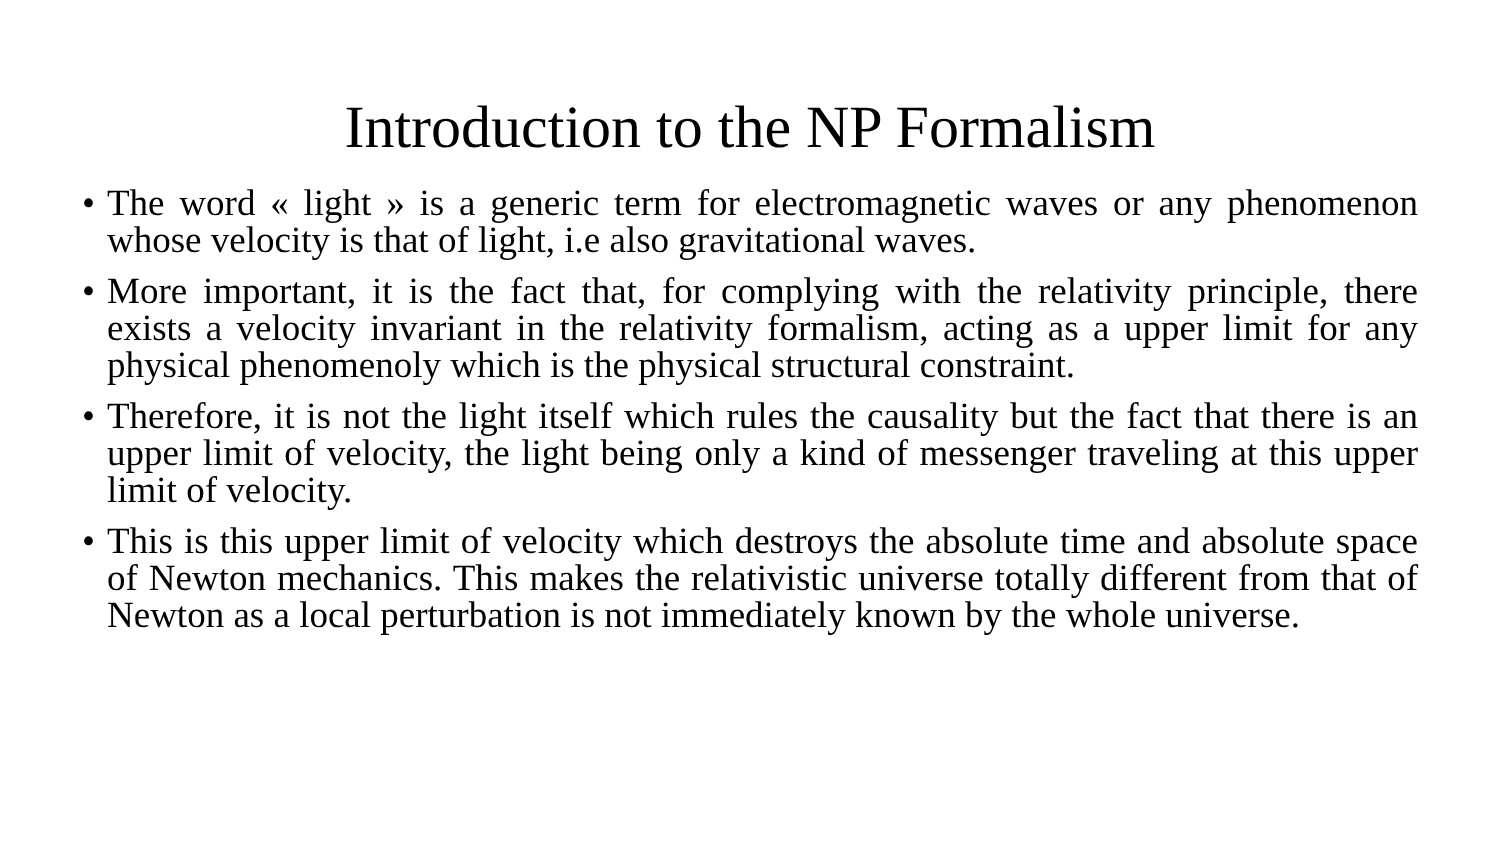Introduction to the NP Formalism
• The word « light » is a generic term for electromagnetic waves or any phenomenon whose velocity is that of light, i.e also gravitational waves.
• More important, it is the fact that, for complying with the relativity principle, there exists a velocity invariant in the relativity formalism, acting as a upper limit for any physical phenomenoly which is the physical structural constraint.
• Therefore, it is not the light itself which rules the causality but the fact that there is an upper limit of velocity, the light being only a kind of messenger traveling at this upper limit of velocity.
• This is this upper limit of velocity which destroys the absolute time and absolute space of Newton mechanics. This makes the relativistic universe totally different from that of Newton as a local perturbation is not immediately known by the whole universe.